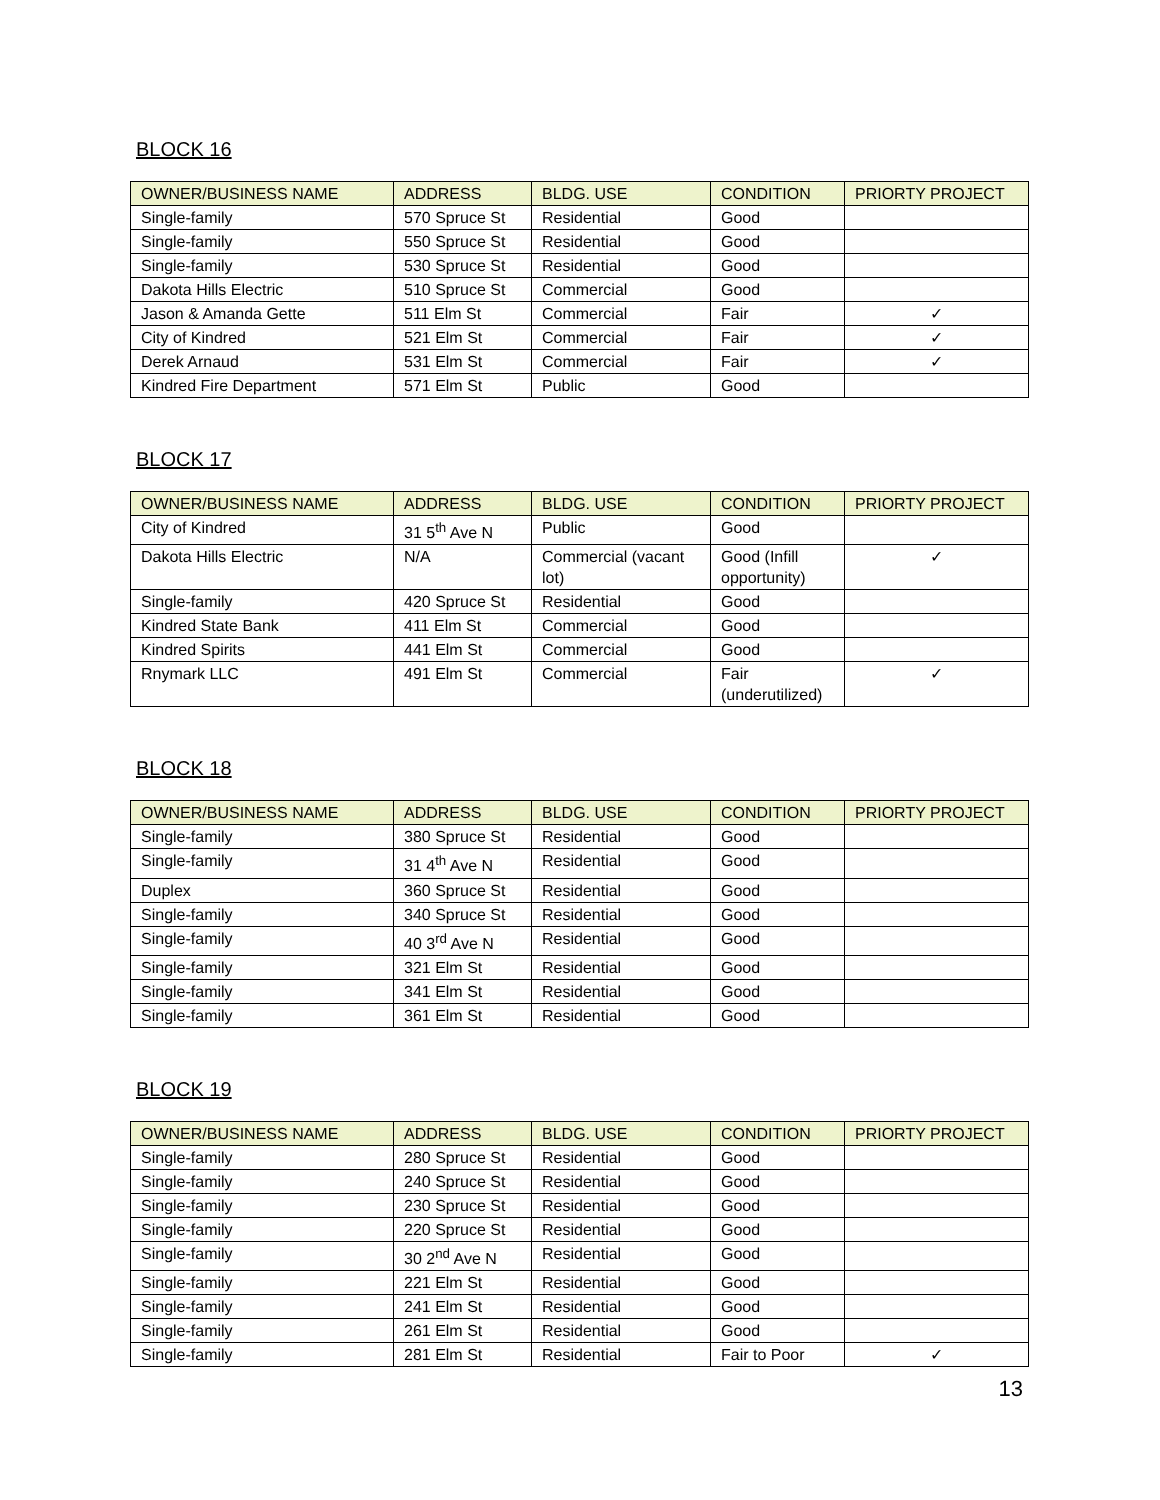BLOCK 16
| OWNER/BUSINESS NAME | ADDRESS | BLDG. USE | CONDITION | PRIORTY PROJECT |
| --- | --- | --- | --- | --- |
| Single-family | 570 Spruce St | Residential | Good | |
| Single-family | 550 Spruce St | Residential | Good | |
| Single-family | 530 Spruce St | Residential | Good | |
| Dakota Hills Electric | 510 Spruce St | Commercial | Good | |
| Jason & Amanda Gette | 511 Elm St | Commercial | Fair | ✓ |
| City of Kindred | 521 Elm St | Commercial | Fair | ✓ |
| Derek Arnaud | 531 Elm St | Commercial | Fair | ✓ |
| Kindred Fire Department | 571 Elm St | Public | Good | |
BLOCK 17
| OWNER/BUSINESS NAME | ADDRESS | BLDG. USE | CONDITION | PRIORTY PROJECT |
| --- | --- | --- | --- | --- |
| City of Kindred | 31 5<sup>th</sup> Ave N | Public | Good | |
| Dakota Hills Electric | N/A | Commercial (vacant lot) | Good (Infill opportunity) | ✓ |
| Single-family | 420 Spruce St | Residential | Good | |
| Kindred State Bank | 411 Elm St | Commercial | Good | |
| Kindred Spirits | 441 Elm St | Commercial | Good | |
| Rnymark LLC | 491 Elm St | Commercial | Fair (underutilized) | ✓ |
BLOCK 18
| OWNER/BUSINESS NAME | ADDRESS | BLDG. USE | CONDITION | PRIORTY PROJECT |
| --- | --- | --- | --- | --- |
| Single-family | 380 Spruce St | Residential | Good | |
| Single-family | 31 4<sup>th</sup> Ave N | Residential | Good | |
| Duplex | 360 Spruce St | Residential | Good | |
| Single-family | 340 Spruce St | Residential | Good | |
| Single-family | 40 3<sup>rd</sup> Ave N | Residential | Good | |
| Single-family | 321 Elm St | Residential | Good | |
| Single-family | 341 Elm St | Residential | Good | |
| Single-family | 361 Elm St | Residential | Good | |
BLOCK 19
| OWNER/BUSINESS NAME | ADDRESS | BLDG. USE | CONDITION | PRIORTY PROJECT |
| --- | --- | --- | --- | --- |
| Single-family | 280 Spruce St | Residential | Good | |
| Single-family | 240 Spruce St | Residential | Good | |
| Single-family | 230 Spruce St | Residential | Good | |
| Single-family | 220 Spruce St | Residential | Good | |
| Single-family | 30 2<sup>nd</sup> Ave N | Residential | Good | |
| Single-family | 221 Elm St | Residential | Good | |
| Single-family | 241 Elm St | Residential | Good | |
| Single-family | 261 Elm St | Residential | Good | |
| Single-family | 281 Elm St | Residential | Fair to Poor | ✓ |
13